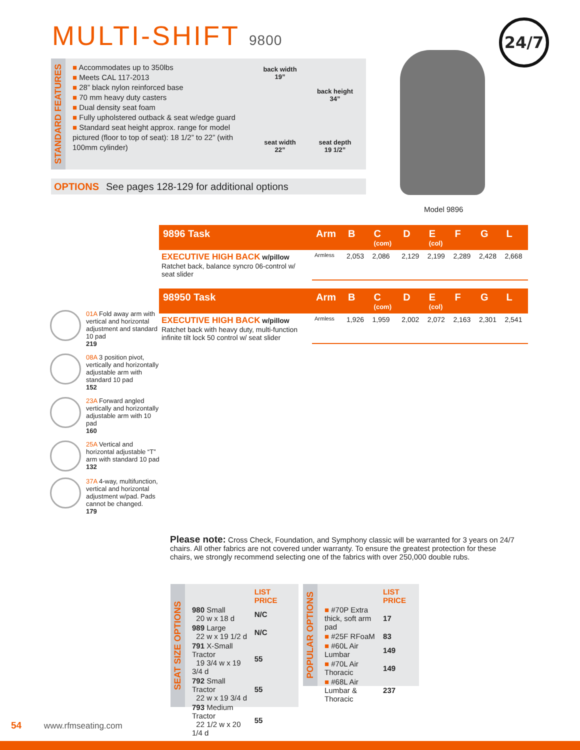MULTI-SHIFT 9800 24/7
STANDARD FEATURES
Accommodates up to 350lbs
Meets CAL 117-2013
28” black nylon reinforced base
70 mm heavy duty casters
Dual density seat foam
Fully upholstered outback & seat w/edge guard
Standard seat height approx. range for model pictured (floor to top of seat): 18 1/2” to 22” (with 100mm cylinder)
back width
19”
back height
34”
seat width
22”
seat depth
19 1/2”
OPTIONS See pages 128-129 for additional options
Model 9896
01A Fold away arm with vertical and horizontal adjustment and standard 10 pad
219
08A 3 position pivot, vertically and horizontally adjustable arm with standard 10 pad
152
23A Forward angled vertically and horizontally adjustable arm with 10 pad
160
25A Vertical and horizontal adjustable “T” arm with standard 10 pad
132
37A 4-way, multifunction, vertical and horizontal adjustment w/pad. Pads cannot be changed.
179
| 9896 Task | Arm | B | C (com) | D | E (col) | F | G | L |
| --- | --- | --- | --- | --- | --- | --- | --- | --- |
| EXECUTIVE HIGH BACK w/pillow Ratchet back, balance syncro 06-control w/ seat slider | Armless | 2,053 | 2,086 | 2,129 | 2,199 | 2,289 | 2,428 | 2,668 |
| 98950 Task | Arm | B | C (com) | D | E (col) | F | G | L |
| --- | --- | --- | --- | --- | --- | --- | --- | --- |
| EXECUTIVE HIGH BACK w/pillow Ratchet back with heavy duty, multi-function infinite tilt lock 50 control w/ seat slider | Armless | 1,926 | 1,959 | 2,002 | 2,072 | 2,163 | 2,301 | 2,541 |
Please note: Cross Check, Foundation, and Symphony classic will be warranted for 3 years on 24/7 chairs. All other fabrics are not covered under warranty. To ensure the greatest protection for these chairs, we strongly recommend selecting one of the fabrics with over 250,000 double rubs.
SEAT SIZE OPTIONS
| | LIST PRICE |
| 980 Small 20 w x 18 d | N/C |
| 989 Large 22 w x 19 1/2 d | N/C |
| 791 X-Small Tractor 19 3/4 w x 19 3/4 d | 55 |
| 792 Small Tractor 22 w x 19 3/4 d | 55 |
| 793 Medium Tractor 22 1/2 w x 20 1/4 d | 55 |
POPULAR OPTIONS
| | LIST PRICE |
| ■ #70P Extra thick, soft arm pad | 17 |
| ■ #25F RFoaM | 83 |
| ■ #60L Air Lumbar | 149 |
| ■ #70L Air Thoracic | 149 |
| ■ #68L Air Lumbar & Thoracic | 237 |
54 www.rfmseating.com